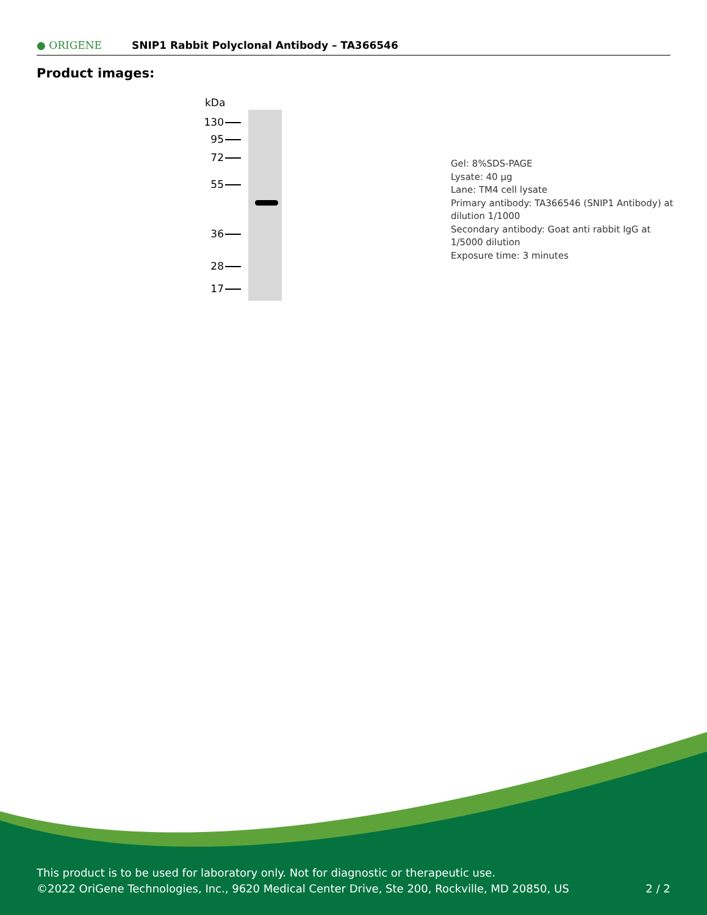● ORIGENE
SNIP1 Rabbit Polyclonal Antibody – TA366546
Product images:
kDa
130
95
72
55
36
28
17
Gel: 8%SDS-PAGE
Lysate: 40 µg
Lane: TM4 cell lysate
Primary antibody: TA366546 (SNIP1 Antibody) at dilution 1/1000
Secondary antibody: Goat anti rabbit IgG at 1/5000 dilution
Exposure time: 3 minutes
This product is to be used for laboratory only. Not for diagnostic or therapeutic use.
©2022 OriGene Technologies, Inc., 9620 Medical Center Drive, Ste 200, Rockville, MD 20850, US 2 / 2